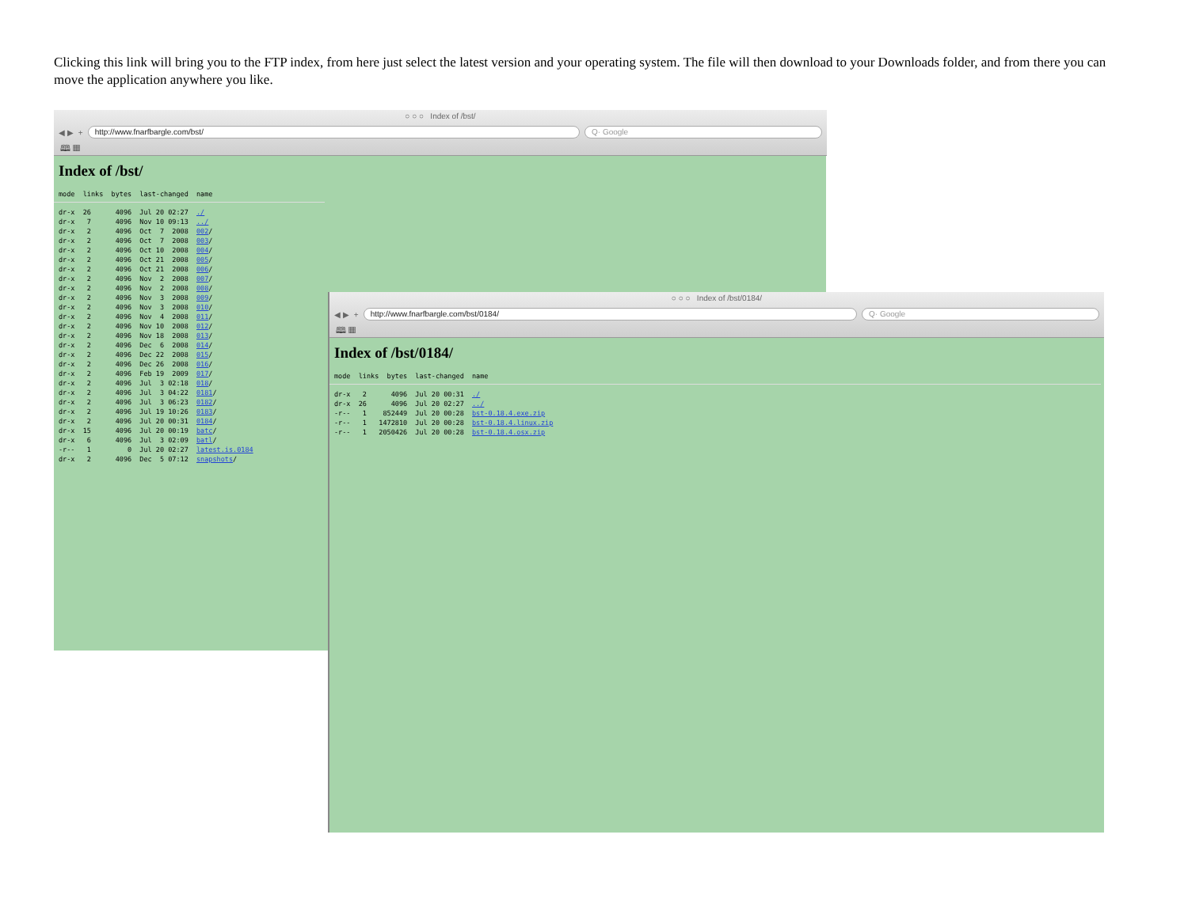Clicking this link will bring you to the FTP index, from here just select the latest version and your operating system. The file will then download to your Downloads folder, and from there you can move the application anywhere you like.
○ ○ ○ Index of /bst/
◀ ▶ +
http://www.fnarfbargle.com/bst/
Q· Google
🕮 ▦
Index of /bst/
mode  links  bytes  last-changed  name
dr-x  26      4096  Jul 20 02:27  ./
dr-x   7      4096  Nov 10 09:13  ../
dr-x   2      4096  Oct  7  2008  002/
dr-x   2      4096  Oct  7  2008  003/
dr-x   2      4096  Oct 10  2008  004/
dr-x   2      4096  Oct 21  2008  005/
dr-x   2      4096  Oct 21  2008  006/
dr-x   2      4096  Nov  2  2008  007/
dr-x   2      4096  Nov  2  2008  008/
dr-x   2      4096  Nov  3  2008  009/
dr-x   2      4096  Nov  3  2008  010/
dr-x   2      4096  Nov  4  2008  011/
dr-x   2      4096  Nov 10  2008  012/
dr-x   2      4096  Nov 18  2008  013/
dr-x   2      4096  Dec  6  2008  014/
dr-x   2      4096  Dec 22  2008  015/
dr-x   2      4096  Dec 26  2008  016/
dr-x   2      4096  Feb 19  2009  017/
dr-x   2      4096  Jul  3 02:18  018/
dr-x   2      4096  Jul  3 04:22  0181/
dr-x   2      4096  Jul  3 06:23  0182/
dr-x   2      4096  Jul 19 10:26  0183/
dr-x   2      4096  Jul 20 00:31  0184/
dr-x  15      4096  Jul 20 00:19  batc/
dr-x   6      4096  Jul  3 02:09  batl/
-r--   1         0  Jul 20 02:27  latest.is.0184
dr-x   2      4096  Dec  5 07:12  snapshots/
○ ○ ○ Index of /bst/0184/
◀ ▶ +
http://www.fnarfbargle.com/bst/0184/
Q· Google
🕮 ▦
Index of /bst/0184/
mode  links  bytes  last-changed  name
dr-x   2      4096  Jul 20 00:31  ./
dr-x  26      4096  Jul 20 02:27  ../
-r--   1    852449  Jul 20 00:28  bst-0.18.4.exe.zip
-r--   1   1472810  Jul 20 00:28  bst-0.18.4.linux.zip
-r--   1   2050426  Jul 20 00:28  bst-0.18.4.osx.zip